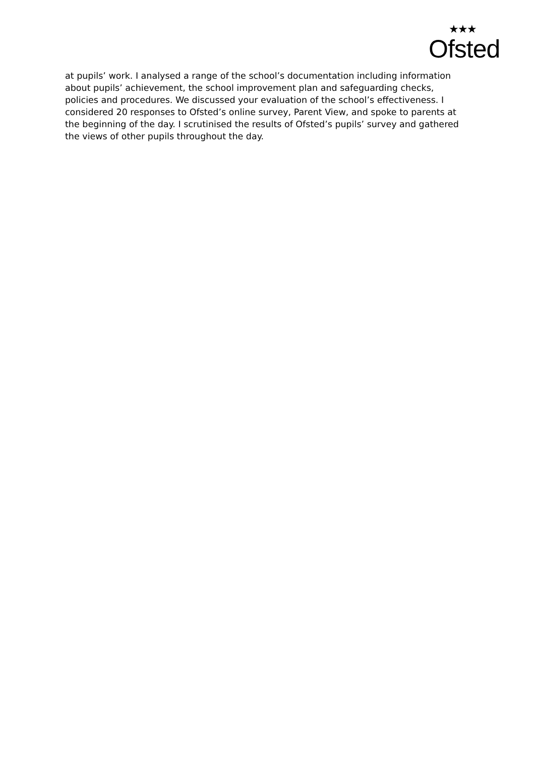★★★
Ofsted
at pupils’ work. I analysed a range of the school’s documentation including information about pupils’ achievement, the school improvement plan and safeguarding checks, policies and procedures. We discussed your evaluation of the school’s effectiveness. I considered 20 responses to Ofsted’s online survey, Parent View, and spoke to parents at the beginning of the day. I scrutinised the results of Ofsted’s pupils’ survey and gathered the views of other pupils throughout the day.